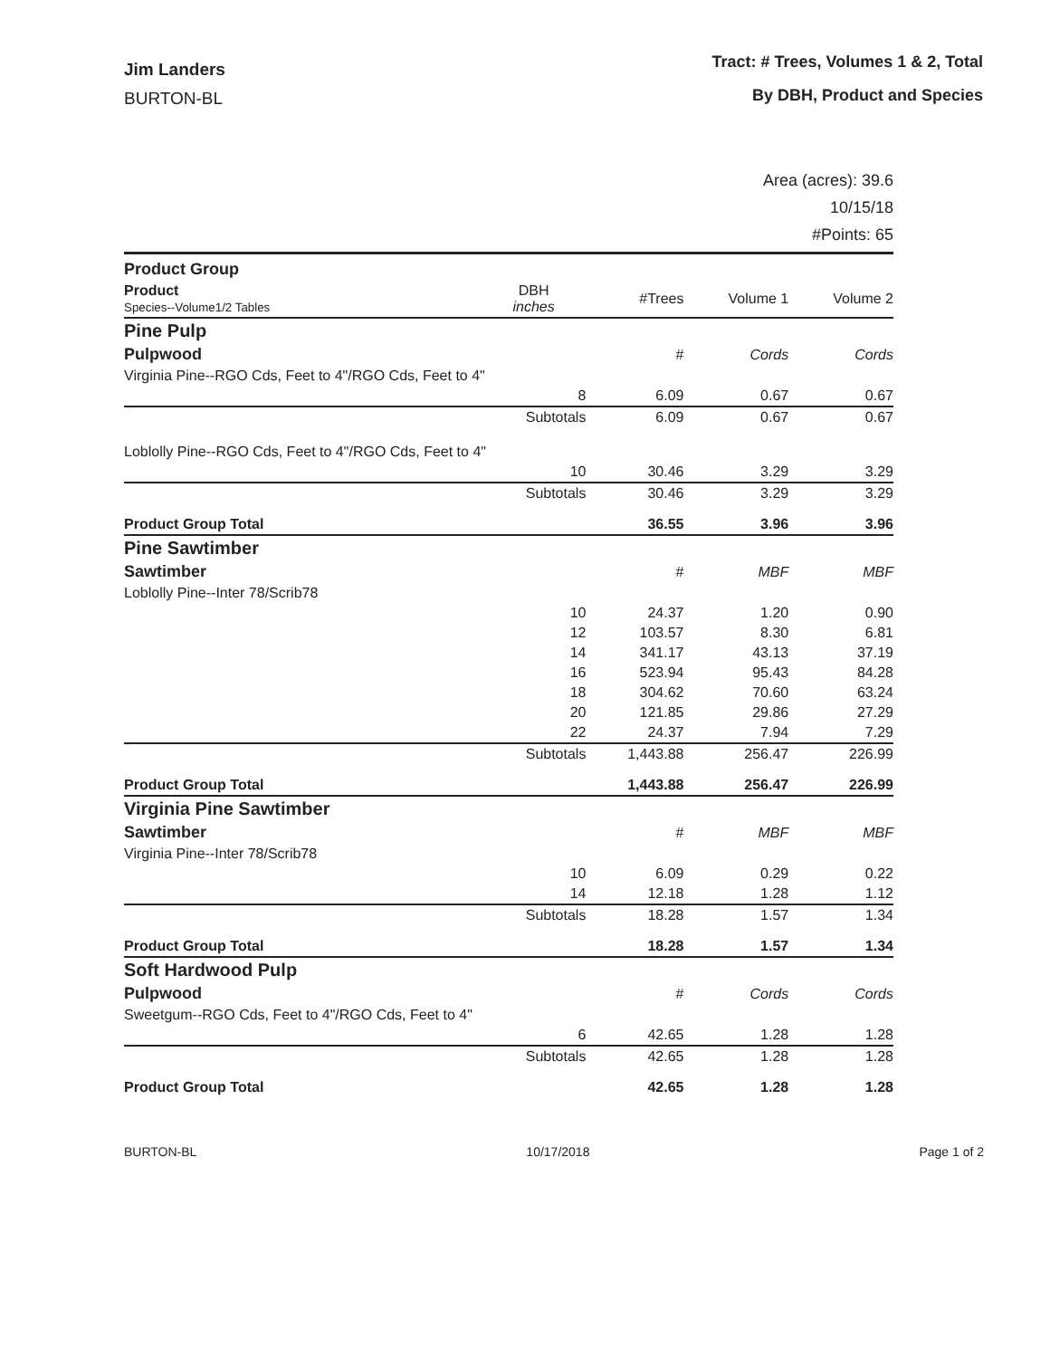Jim Landers
BURTON-BL
Tract: # Trees, Volumes 1 & 2, Total
By DBH, Product and Species
Area (acres): 39.6
10/15/18
#Points: 65
| Product Group | | | | |
| --- | --- | --- | --- | --- |
| Product Species--Volume1/2 Tables | DBH inches | #Trees | Volume 1 | Volume 2 |
| Pine Pulp | | | | |
| Pulpwood | | # | Cords | Cords |
| Virginia Pine--RGO Cds, Feet to 4"/RGO Cds, Feet to 4" | | | | |
| | 8 | 6.09 | 0.67 | 0.67 |
| | Subtotals | 6.09 | 0.67 | 0.67 |
| Loblolly Pine--RGO Cds, Feet to 4"/RGO Cds, Feet to 4" | | | | |
| | 10 | 30.46 | 3.29 | 3.29 |
| | Subtotals | 30.46 | 3.29 | 3.29 |
| Product Group Total | | 36.55 | 3.96 | 3.96 |
| Pine Sawtimber | | | | |
| Sawtimber | | # | MBF | MBF |
| Loblolly Pine--Inter 78/Scrib78 | | | | |
| | 10 | 24.37 | 1.20 | 0.90 |
| | 12 | 103.57 | 8.30 | 6.81 |
| | 14 | 341.17 | 43.13 | 37.19 |
| | 16 | 523.94 | 95.43 | 84.28 |
| | 18 | 304.62 | 70.60 | 63.24 |
| | 20 | 121.85 | 29.86 | 27.29 |
| | 22 | 24.37 | 7.94 | 7.29 |
| | Subtotals | 1,443.88 | 256.47 | 226.99 |
| Product Group Total | | 1,443.88 | 256.47 | 226.99 |
| Virginia Pine Sawtimber | | | | |
| Sawtimber | | # | MBF | MBF |
| Virginia Pine--Inter 78/Scrib78 | | | | |
| | 10 | 6.09 | 0.29 | 0.22 |
| | 14 | 12.18 | 1.28 | 1.12 |
| | Subtotals | 18.28 | 1.57 | 1.34 |
| Product Group Total | | 18.28 | 1.57 | 1.34 |
| Soft Hardwood Pulp | | | | |
| Pulpwood | | # | Cords | Cords |
| Sweetgum--RGO Cds, Feet to 4"/RGO Cds, Feet to 4" | | | | |
| | 6 | 42.65 | 1.28 | 1.28 |
| | Subtotals | 42.65 | 1.28 | 1.28 |
| Product Group Total | | 42.65 | 1.28 | 1.28 |
BURTON-BL 10/17/2018 Page 1 of 2